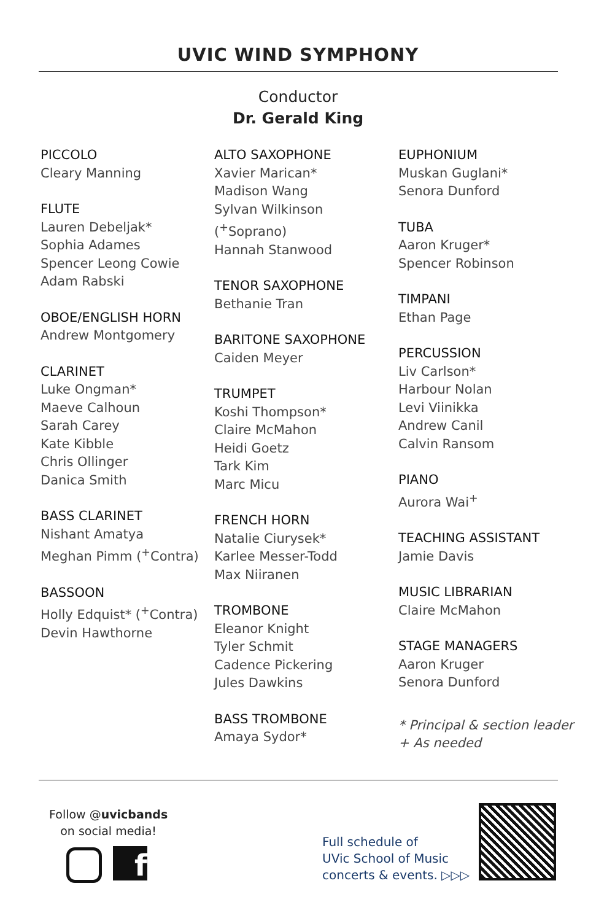UVIC WIND SYMPHONY
Conductor
Dr. Gerald King
PICCOLO
Cleary Manning
FLUTE
Lauren Debeljak*
Sophia Adames
Spencer Leong Cowie
Adam Rabski
OBOE/ENGLISH HORN
Andrew Montgomery
CLARINET
Luke Ongman*
Maeve Calhoun
Sarah Carey
Kate Kibble
Chris Ollinger
Danica Smith
BASS CLARINET
Nishant Amatya
Meghan Pimm (<sup>+</sup>Contra)
BASSOON
Holly Edquist* (<sup>+</sup>Contra)
Devin Hawthorne
ALTO SAXOPHONE
Xavier Marican*
Madison Wang
Sylvan Wilkinson (<sup>+</sup>Soprano)
Hannah Stanwood
TENOR SAXOPHONE
Bethanie Tran
BARITONE SAXOPHONE
Caiden Meyer
TRUMPET
Koshi Thompson*
Claire McMahon
Heidi Goetz
Tark Kim
Marc Micu
FRENCH HORN
Natalie Ciurysek*
Karlee Messer-Todd
Max Niiranen
TROMBONE
Eleanor Knight
Tyler Schmit
Cadence Pickering
Jules Dawkins
BASS TROMBONE
Amaya Sydor*
EUPHONIUM
Muskan Guglani*
Senora Dunford
TUBA
Aaron Kruger*
Spencer Robinson
TIMPANI
Ethan Page
PERCUSSION
Liv Carlson*
Harbour Nolan
Levi Viinikka
Andrew Canil
Calvin Ransom
PIANO
Aurora Wai<sup>+</sup>
TEACHING ASSISTANT
Jamie Davis
MUSIC LIBRARIAN
Claire McMahon
STAGE MANAGERS
Aaron Kruger
Senora Dunford
* Principal & section leader
+ As needed
Follow @uvicbands
on social media!
f
Full schedule of
UVic School of Music
concerts & events. ▷▷▷